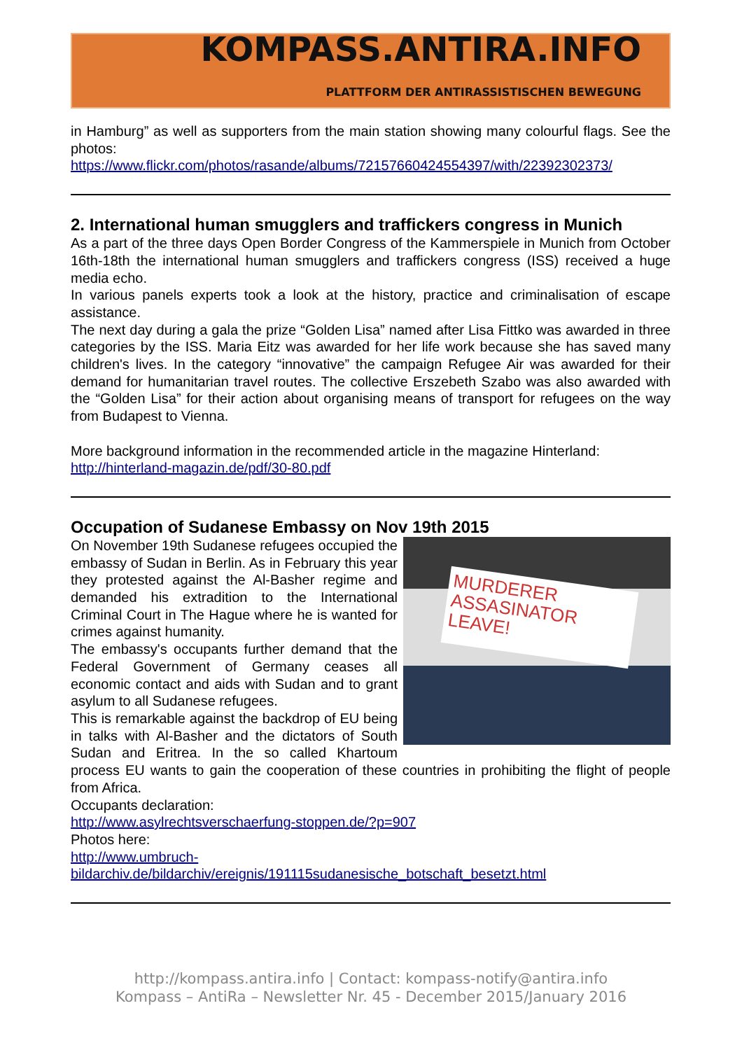KOMPASS.ANTIRA.INFO
PLATTFORM DER ANTIRASSISTISCHEN BEWEGUNG
in Hamburg” as well as supporters from the main station showing many colourful flags. See the photos:
https://www.flickr.com/photos/rasande/albums/72157660424554397/with/22392302373/
2. International human smugglers and traffickers congress in Munich
As a part of the three days Open Border Congress of the Kammerspiele in Munich from October 16th-18th the international human smugglers and traffickers congress (ISS) received a huge media echo.
In various panels experts took a look at the history, practice and criminalisation of escape assistance.
The next day during a gala the prize “Golden Lisa” named after Lisa Fittko was awarded in three categories by the ISS. Maria Eitz was awarded for her life work because she has saved many children's lives. In the category “innovative” the campaign Refugee Air was awarded for their demand for humanitarian travel routes. The collective Erszebeth Szabo was also awarded with the “Golden Lisa” for their action about organising means of transport for refugees on the way from Budapest to Vienna.
More background information in the recommended article in the magazine Hinterland:
http://hinterland-magazin.de/pdf/30-80.pdf
Occupation of Sudanese Embassy on Nov 19th 2015
MURDERER ASSASINATOR LEAVE!
On November 19th Sudanese refugees occupied the embassy of Sudan in Berlin. As in February this year they protested against the Al-Basher regime and demanded his extradition to the International Criminal Court in The Hague where he is wanted for crimes against humanity.
The embassy's occupants further demand that the Federal Government of Germany ceases all economic contact and aids with Sudan and to grant asylum to all Sudanese refugees.
This is remarkable against the backdrop of EU being in talks with Al-Basher and the dictators of South Sudan and Eritrea. In the so called Khartoum process EU wants to gain the cooperation of these countries in prohibiting the flight of people from Africa.
Occupants declaration:
http://www.asylrechtsverschaerfung-stoppen.de/?p=907
Photos here:
http://www.umbruch-
bildarchiv.de/bildarchiv/ereignis/191115sudanesische_botschaft_besetzt.html
http://kompass.antira.info | Contact: kompass-notify@antira.info
Kompass – AntiRa – Newsletter Nr. 45 - December 2015/January 2016